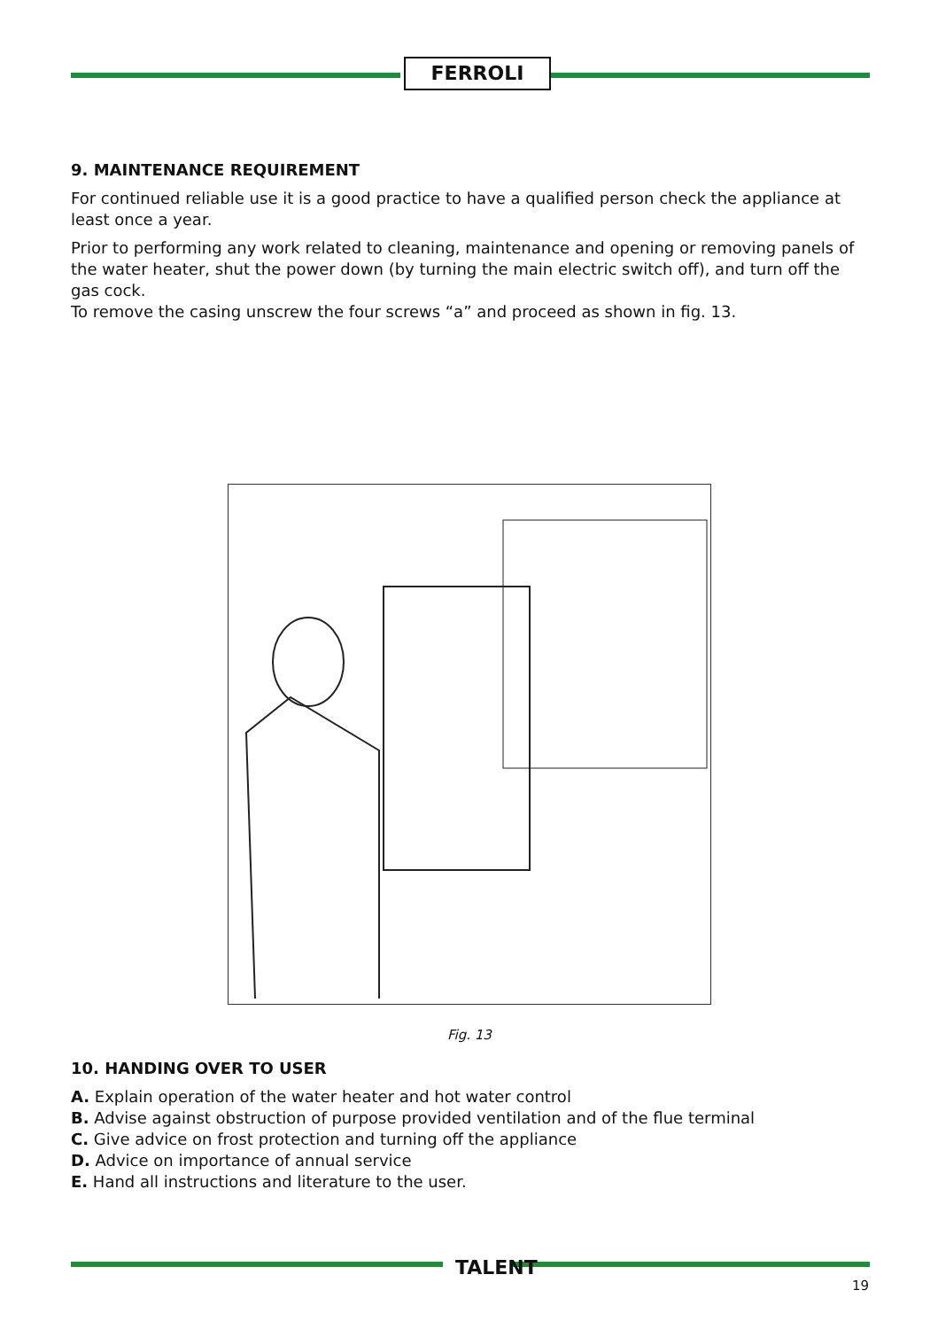FERROLI
9. MAINTENANCE REQUIREMENT
For continued reliable use it is a good practice to have a qualified person check the appliance at least once a year.
Prior to performing any work related to cleaning, maintenance and opening or removing panels of the water heater, shut the power down (by turning the main electric switch off), and turn off the gas cock.
To remove the casing unscrew the four screws “a” and proceed as shown in fig. 13.
Fig. 13
10. HANDING OVER TO USER
A. Explain operation of the water heater and hot water control
B. Advise against obstruction of purpose provided ventilation and of the flue terminal
C. Give advice on frost protection and turning off the appliance
D. Advice on importance of annual service
E. Hand all instructions and literature to the user.
TALENT
19